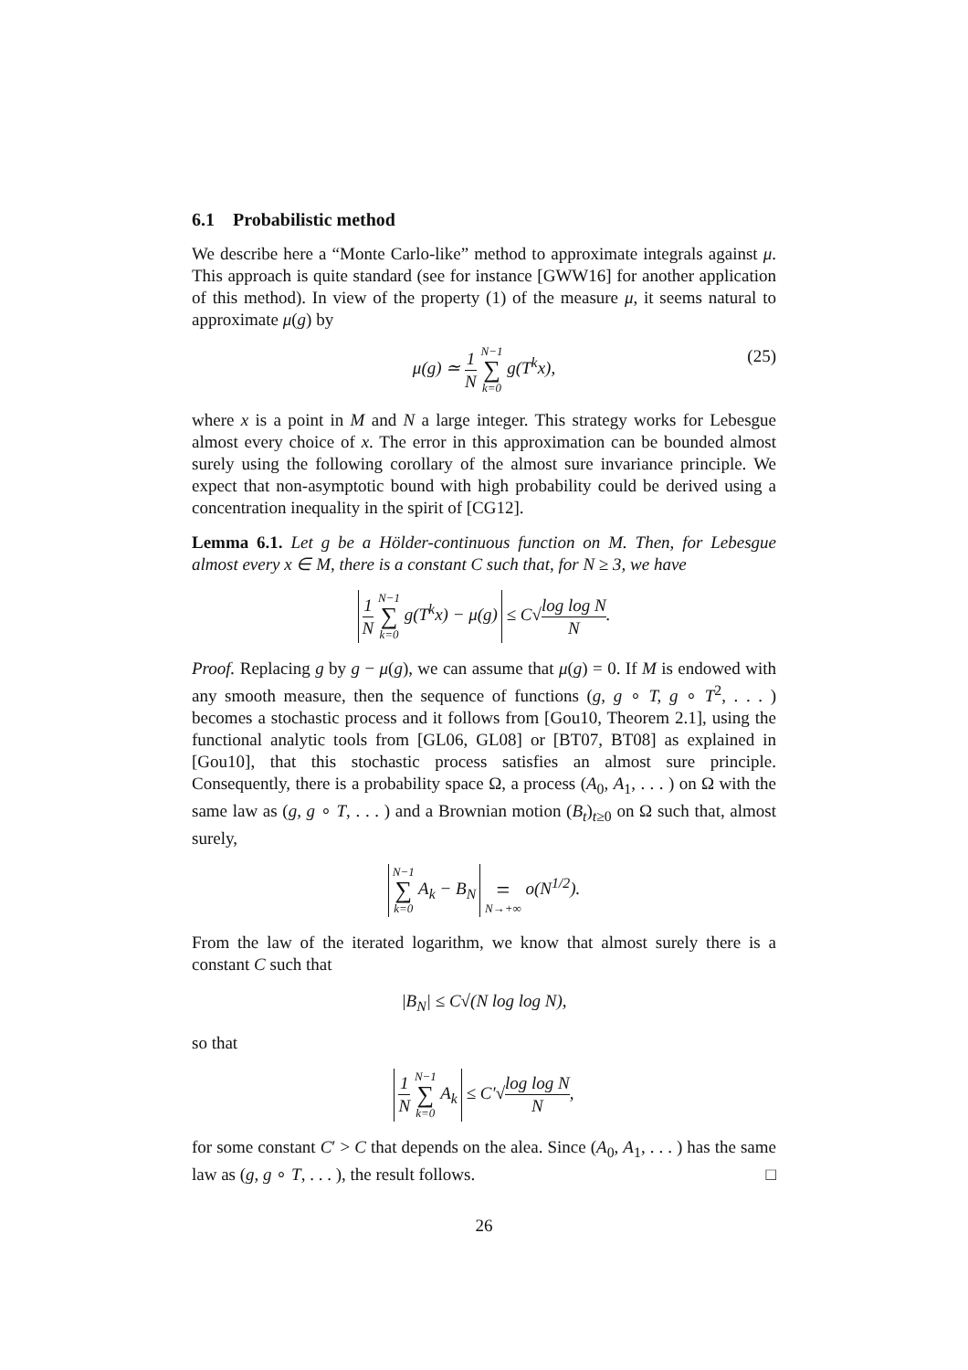6.1 Probabilistic method
We describe here a “Monte Carlo-like” method to approximate integrals against μ. This approach is quite standard (see for instance [GWW16] for another application of this method). In view of the property (1) of the measure μ, it seems natural to approximate μ(g) by
μ(g) ≃ 1 N N−1 ∑ k=0 g(T<sup>k</sup>x), (25)
where x is a point in M and N a large integer. This strategy works for Lebesgue almost every choice of x. The error in this approximation can be bounded almost surely using the following corollary of the almost sure invariance principle. We expect that non-asymptotic bound with high probability could be derived using a concentration inequality in the spirit of [CG12].
Lemma 6.1. Let g be a Hölder-continuous function on M. Then, for Lebesgue almost every x ∈ M, there is a constant C such that, for N ≥ 3, we have
1 N N−1 ∑ k=0 g(T<sup>k</sup>x) − μ(g) ≤ C√log log N N.
Proof. Replacing g by g − μ(g), we can assume that μ(g) = 0. If M is endowed with any smooth measure, then the sequence of functions (g, g ∘ T, g ∘ T<sup>2</sup>, . . . ) becomes a stochastic process and it follows from [Gou10, Theorem 2.1], using the functional analytic tools from [GL06, GL08] or [BT07, BT08] as explained in [Gou10], that this stochastic process satisfies an almost sure principle. Consequently, there is a probability space Ω, a process (A<sub>0</sub>, A<sub>1</sub>, . . . ) on Ω with the same law as (g, g ∘ T, . . . ) and a Brownian motion (B<sub>t</sub>)<sub>t≥0</sub> on Ω such that, almost surely,
N−1 ∑ k=0 A<sub>k</sub> − B<sub>N</sub> = N→+∞ o(N<sup>1/2</sup>).
From the law of the iterated logarithm, we know that almost surely there is a constant C such that
|B<sub>N</sub>| ≤ C√(N log log N),
so that
1 N N−1 ∑ k=0 A<sub>k</sub> ≤ C′√log log N N,
for some constant C′ > C that depends on the alea. Since (A<sub>0</sub>, A<sub>1</sub>, . . . ) has the same law as (g, g ∘ T, . . . ), the result follows. □
26